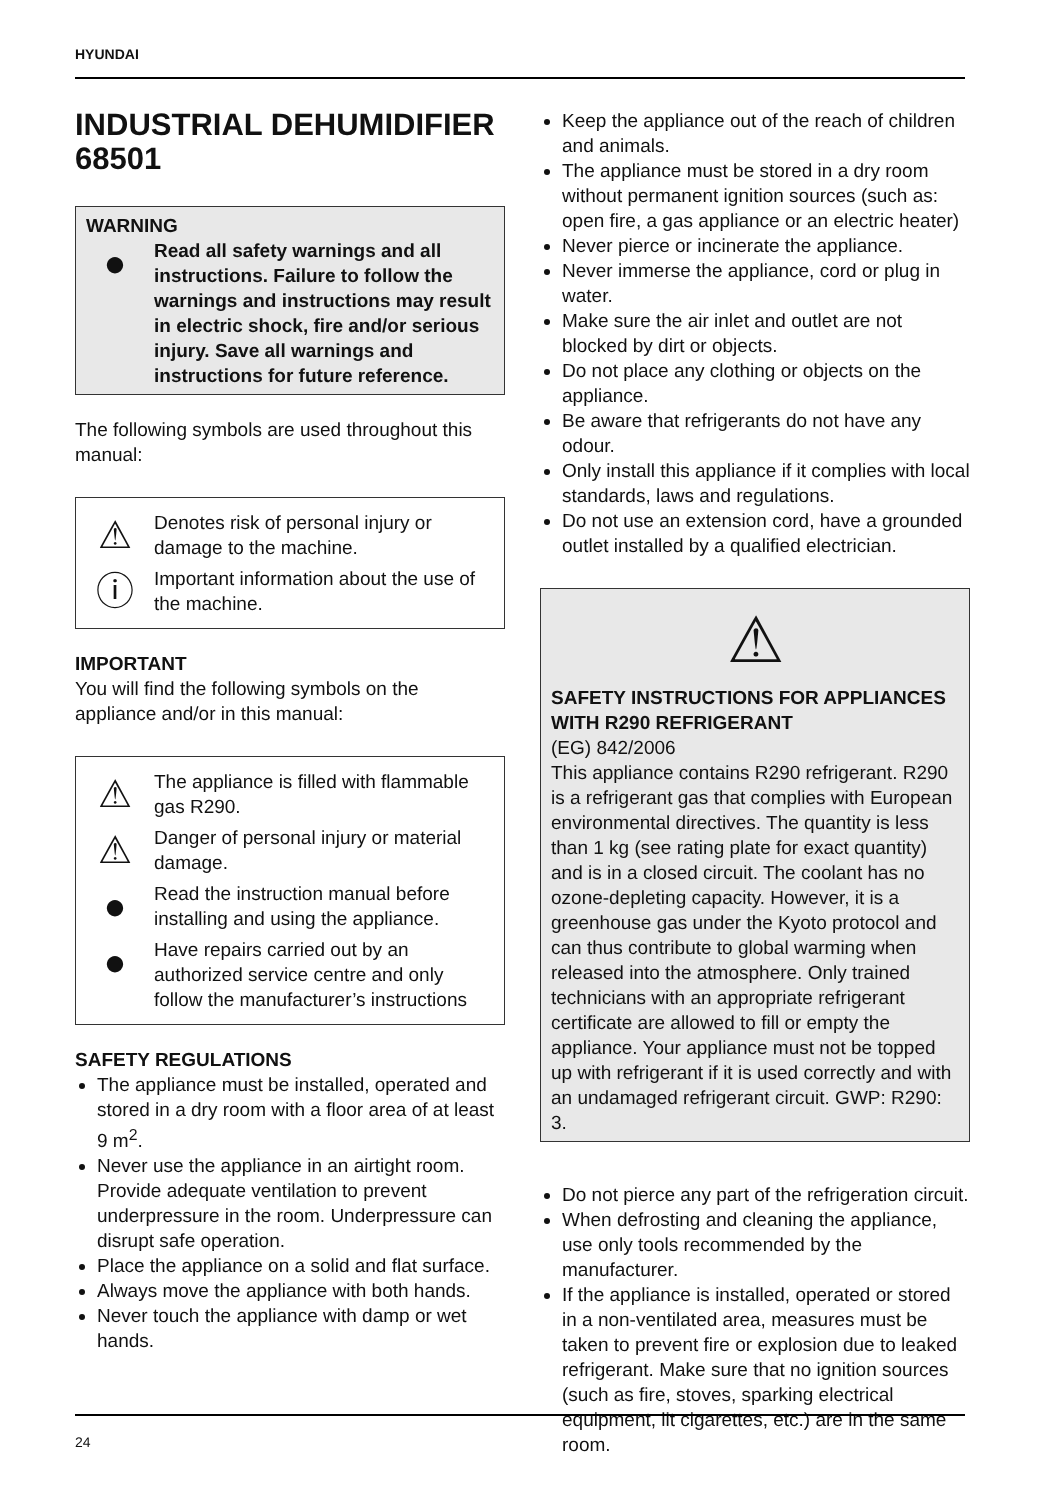HYUNDAI
INDUSTRIAL DEHUMIDIFIER 68501
WARNING
●
Read all safety warnings and all instructions. Failure to follow the warnings and instructions may result in electric shock, fire and/or serious injury. Save all warnings and instructions for future reference.
The following symbols are used throughout this manual:
⚠
Denotes risk of personal injury or damage to the machine.
ⓘ
Important information about the use of the machine.
IMPORTANT
You will find the following symbols on the appliance and/or in this manual:
⚠
The appliance is filled with flammable gas R290.
⚠
Danger of personal injury or material damage.
●
Read the instruction manual before installing and using the appliance.
●
Have repairs carried out by an authorized service centre and only follow the manufacturer’s instructions
SAFETY REGULATIONS
The appliance must be installed, operated and stored in a dry room with a floor area of at least 9 m<sup>2</sup>.
Never use the appliance in an airtight room. Provide adequate ventilation to prevent underpressure in the room. Underpressure can disrupt safe operation.
Place the appliance on a solid and flat surface.
Always move the appliance with both hands.
Never touch the appliance with damp or wet hands.
Keep the appliance out of the reach of children and animals.
The appliance must be stored in a dry room without permanent ignition sources (such as: open fire, a gas appliance or an electric heater)
Never pierce or incinerate the appliance.
Never immerse the appliance, cord or plug in water.
Make sure the air inlet and outlet are not blocked by dirt or objects.
Do not place any clothing or objects on the appliance.
Be aware that refrigerants do not have any odour.
Only install this appliance if it complies with local standards, laws and regulations.
Do not use an extension cord, have a grounded outlet installed by a qualified electrician.
⚠
SAFETY INSTRUCTIONS FOR APPLIANCES WITH R290 REFRIGERANT
(EG) 842/2006
This appliance contains R290 refrigerant. R290 is a refrigerant gas that complies with European environmental directives. The quantity is less than 1 kg (see rating plate for exact quantity) and is in a closed circuit. The coolant has no ozone-depleting capacity. However, it is a greenhouse gas under the Kyoto protocol and can thus contribute to global warming when released into the atmosphere. Only trained technicians with an appropriate refrigerant certificate are allowed to fill or empty the appliance. Your appliance must not be topped up with refrigerant if it is used correctly and with an undamaged refrigerant circuit. GWP: R290: 3.
Do not pierce any part of the refrigeration circuit.
When defrosting and cleaning the appliance, use only tools recommended by the manufacturer.
If the appliance is installed, operated or stored in a non-ventilated area, measures must be taken to prevent fire or explosion due to leaked refrigerant. Make sure that no ignition sources (such as fire, stoves, sparking electrical equipment, lit cigarettes, etc.) are in the same room.
24